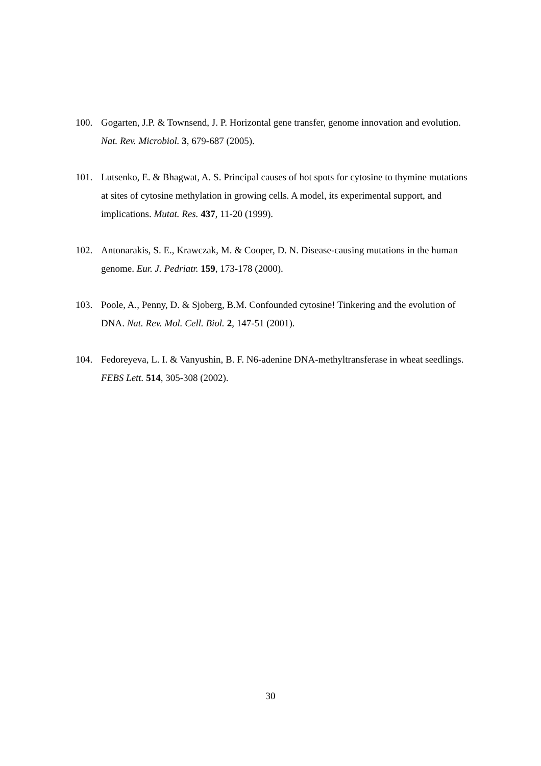100. Gogarten, J.P. & Townsend, J. P. Horizontal gene transfer, genome innovation and evolution. Nat. Rev. Microbiol. 3, 679-687 (2005).
101. Lutsenko, E. & Bhagwat, A. S. Principal causes of hot spots for cytosine to thymine mutations at sites of cytosine methylation in growing cells. A model, its experimental support, and implications. Mutat. Res. 437, 11-20 (1999).
102. Antonarakis, S. E., Krawczak, M. & Cooper, D. N. Disease-causing mutations in the human genome. Eur. J. Pedriatr. 159, 173-178 (2000).
103. Poole, A., Penny, D. & Sjoberg, B.M. Confounded cytosine! Tinkering and the evolution of DNA. Nat. Rev. Mol. Cell. Biol. 2, 147-51 (2001).
104. Fedoreyeva, L. I. & Vanyushin, B. F. N6-adenine DNA-methyltransferase in wheat seedlings. FEBS Lett. 514, 305-308 (2002).
30